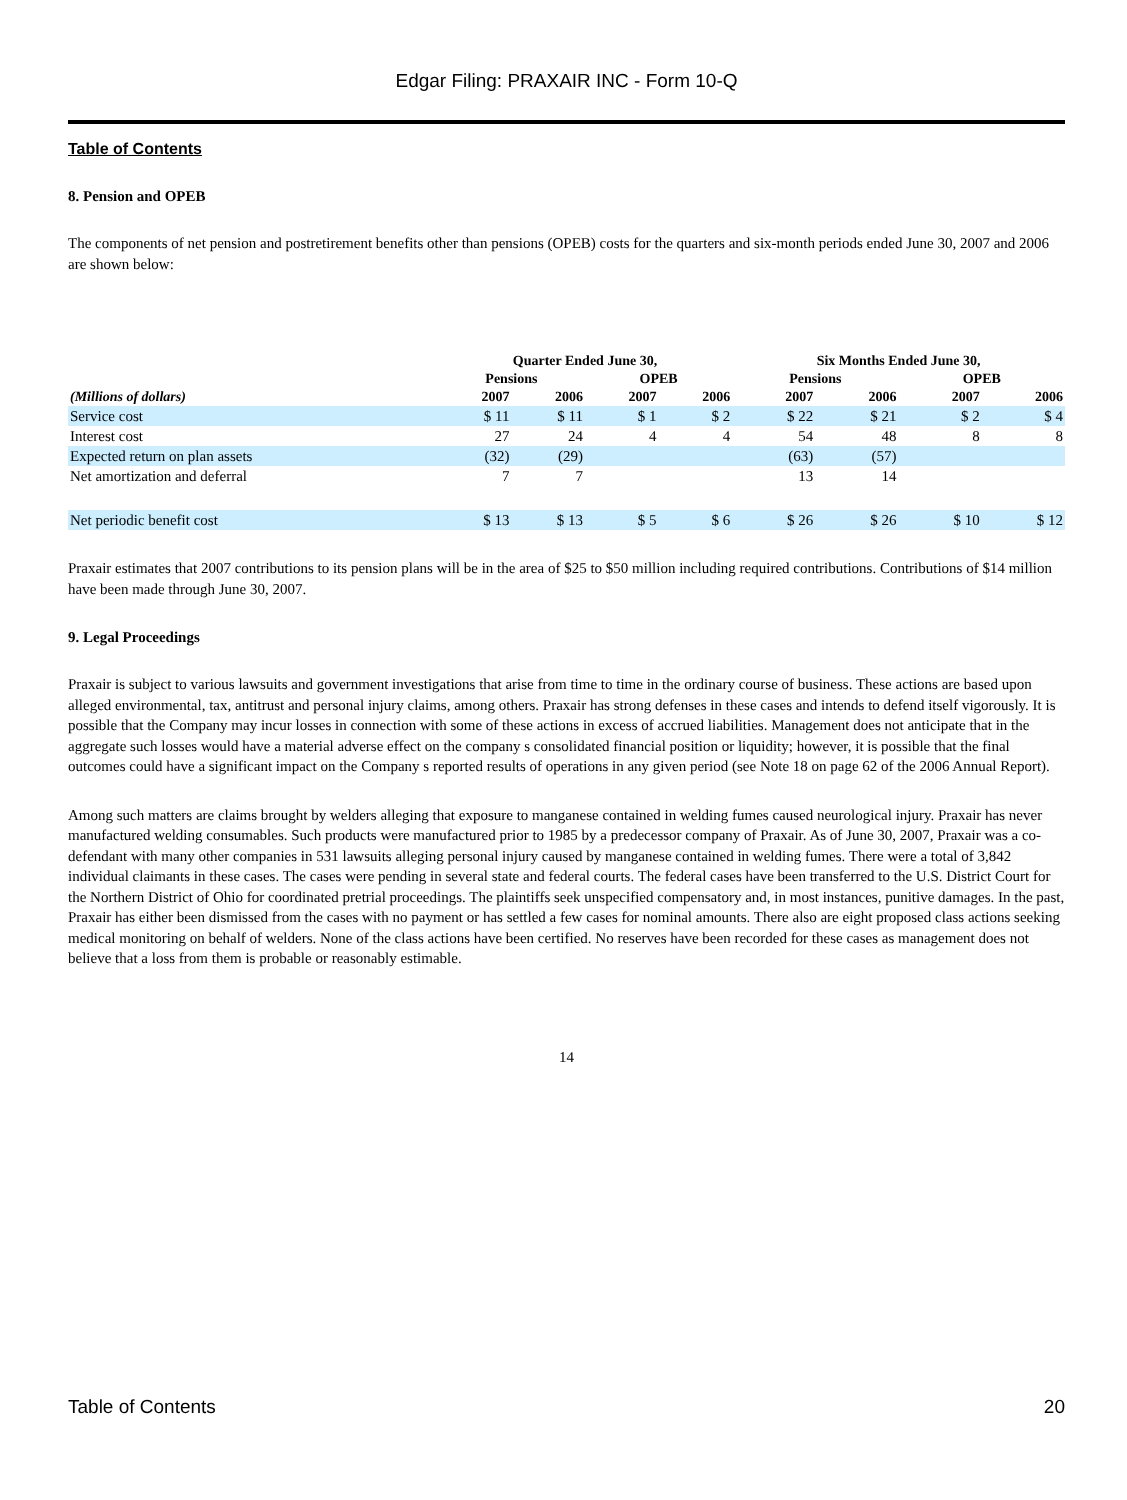Edgar Filing: PRAXAIR INC - Form 10-Q
Table of Contents
8. Pension and OPEB
The components of net pension and postretirement benefits other than pensions (OPEB) costs for the quarters and six-month periods ended June 30, 2007 and 2006 are shown below:
| | Quarter Ended June 30, | | | | Six Months Ended June 30, | | | |
| --- | --- | --- | --- | --- | --- | --- | --- | --- |
| | Pensions | | OPEB | | Pensions | | OPEB | |
| (Millions of dollars) | 2007 | 2006 | 2007 | 2006 | 2007 | 2006 | 2007 | 2006 |
| Service cost | $ 11 | $ 11 | $ 1 | $ 2 | $ 22 | $ 21 | $ 2 | $ 4 |
| Interest cost | 27 | 24 | 4 | 4 | 54 | 48 | 8 | 8 |
| Expected return on plan assets | (32) | (29) | | | (63) | (57) | | |
| Net amortization and deferral | 7 | 7 | | | 13 | 14 | | |
| Net periodic benefit cost | $ 13 | $ 13 | $ 5 | $ 6 | $ 26 | $ 26 | $ 10 | $ 12 |
Praxair estimates that 2007 contributions to its pension plans will be in the area of $25 to $50 million including required contributions. Contributions of $14 million have been made through June 30, 2007.
9. Legal Proceedings
Praxair is subject to various lawsuits and government investigations that arise from time to time in the ordinary course of business. These actions are based upon alleged environmental, tax, antitrust and personal injury claims, among others. Praxair has strong defenses in these cases and intends to defend itself vigorously. It is possible that the Company may incur losses in connection with some of these actions in excess of accrued liabilities. Management does not anticipate that in the aggregate such losses would have a material adverse effect on the company s consolidated financial position or liquidity; however, it is possible that the final outcomes could have a significant impact on the Company s reported results of operations in any given period (see Note 18 on page 62 of the 2006 Annual Report).
Among such matters are claims brought by welders alleging that exposure to manganese contained in welding fumes caused neurological injury. Praxair has never manufactured welding consumables. Such products were manufactured prior to 1985 by a predecessor company of Praxair. As of June 30, 2007, Praxair was a co-defendant with many other companies in 531 lawsuits alleging personal injury caused by manganese contained in welding fumes. There were a total of 3,842 individual claimants in these cases. The cases were pending in several state and federal courts. The federal cases have been transferred to the U.S. District Court for the Northern District of Ohio for coordinated pretrial proceedings. The plaintiffs seek unspecified compensatory and, in most instances, punitive damages. In the past, Praxair has either been dismissed from the cases with no payment or has settled a few cases for nominal amounts. There also are eight proposed class actions seeking medical monitoring on behalf of welders. None of the class actions have been certified. No reserves have been recorded for these cases as management does not believe that a loss from them is probable or reasonably estimable.
14
Table of Contents 20